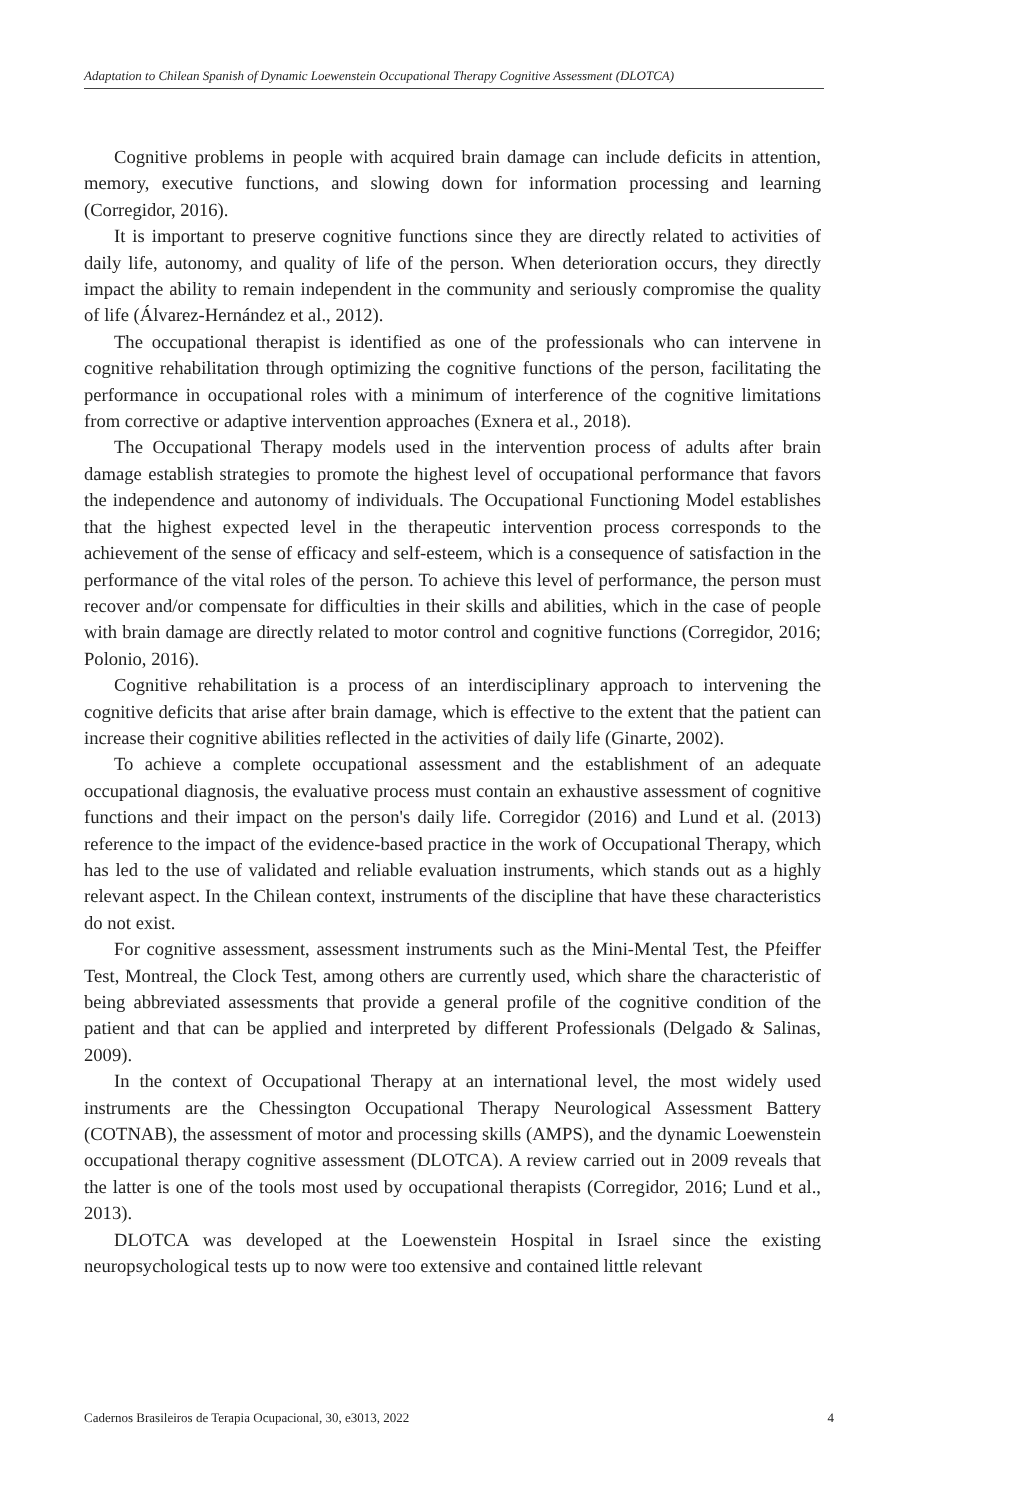Adaptation to Chilean Spanish of Dynamic Loewenstein Occupational Therapy Cognitive Assessment (DLOTCA)
Cognitive problems in people with acquired brain damage can include deficits in attention, memory, executive functions, and slowing down for information processing and learning (Corregidor, 2016).
It is important to preserve cognitive functions since they are directly related to activities of daily life, autonomy, and quality of life of the person. When deterioration occurs, they directly impact the ability to remain independent in the community and seriously compromise the quality of life (Álvarez-Hernández et al., 2012).
The occupational therapist is identified as one of the professionals who can intervene in cognitive rehabilitation through optimizing the cognitive functions of the person, facilitating the performance in occupational roles with a minimum of interference of the cognitive limitations from corrective or adaptive intervention approaches (Exnera et al., 2018).
The Occupational Therapy models used in the intervention process of adults after brain damage establish strategies to promote the highest level of occupational performance that favors the independence and autonomy of individuals. The Occupational Functioning Model establishes that the highest expected level in the therapeutic intervention process corresponds to the achievement of the sense of efficacy and self-esteem, which is a consequence of satisfaction in the performance of the vital roles of the person. To achieve this level of performance, the person must recover and/or compensate for difficulties in their skills and abilities, which in the case of people with brain damage are directly related to motor control and cognitive functions (Corregidor, 2016; Polonio, 2016).
Cognitive rehabilitation is a process of an interdisciplinary approach to intervening the cognitive deficits that arise after brain damage, which is effective to the extent that the patient can increase their cognitive abilities reflected in the activities of daily life (Ginarte, 2002).
To achieve a complete occupational assessment and the establishment of an adequate occupational diagnosis, the evaluative process must contain an exhaustive assessment of cognitive functions and their impact on the person's daily life. Corregidor (2016) and Lund et al. (2013) reference to the impact of the evidence-based practice in the work of Occupational Therapy, which has led to the use of validated and reliable evaluation instruments, which stands out as a highly relevant aspect. In the Chilean context, instruments of the discipline that have these characteristics do not exist.
For cognitive assessment, assessment instruments such as the Mini-Mental Test, the Pfeiffer Test, Montreal, the Clock Test, among others are currently used, which share the characteristic of being abbreviated assessments that provide a general profile of the cognitive condition of the patient and that can be applied and interpreted by different Professionals (Delgado & Salinas, 2009).
In the context of Occupational Therapy at an international level, the most widely used instruments are the Chessington Occupational Therapy Neurological Assessment Battery (COTNAB), the assessment of motor and processing skills (AMPS), and the dynamic Loewenstein occupational therapy cognitive assessment (DLOTCA). A review carried out in 2009 reveals that the latter is one of the tools most used by occupational therapists (Corregidor, 2016; Lund et al., 2013).
DLOTCA was developed at the Loewenstein Hospital in Israel since the existing neuropsychological tests up to now were too extensive and contained little relevant
Cadernos Brasileiros de Terapia Ocupacional, 30, e3013, 2022 4